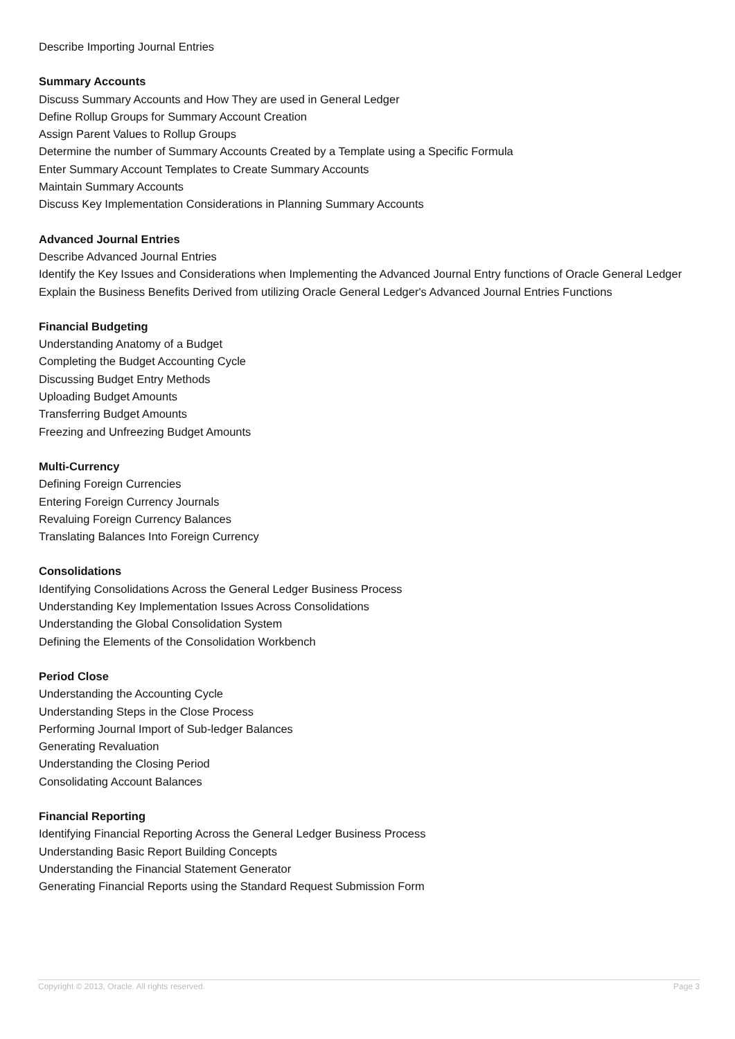Describe Importing Journal Entries
Summary Accounts
Discuss Summary Accounts and How They are used in General Ledger
Define Rollup Groups for Summary Account Creation
Assign Parent Values to Rollup Groups
Determine the number of Summary Accounts Created by a Template using a Specific Formula
Enter Summary Account Templates to Create Summary Accounts
Maintain Summary Accounts
Discuss Key Implementation Considerations in Planning Summary Accounts
Advanced Journal Entries
Describe Advanced Journal Entries
Identify the Key Issues and Considerations when Implementing the Advanced Journal Entry functions of Oracle General Ledger
Explain the Business Benefits Derived from utilizing Oracle General Ledger's Advanced Journal Entries Functions
Financial Budgeting
Understanding Anatomy of a Budget
Completing the Budget Accounting Cycle
Discussing Budget Entry Methods
Uploading Budget Amounts
Transferring Budget Amounts
Freezing and Unfreezing Budget Amounts
Multi-Currency
Defining Foreign Currencies
Entering Foreign Currency Journals
Revaluing Foreign Currency Balances
Translating Balances Into Foreign Currency
Consolidations
Identifying Consolidations Across the General Ledger Business Process
Understanding Key Implementation Issues Across Consolidations
Understanding the Global Consolidation System
Defining the Elements of the Consolidation Workbench
Period Close
Understanding the Accounting Cycle
Understanding Steps in the Close Process
Performing Journal Import of Sub-ledger Balances
Generating Revaluation
Understanding the Closing Period
Consolidating Account Balances
Financial Reporting
Identifying Financial Reporting Across the General Ledger Business Process
Understanding Basic Report Building Concepts
Understanding the Financial Statement Generator
Generating Financial Reports using the Standard Request Submission Form
Copyright © 2013, Oracle. All rights reserved. Page 3